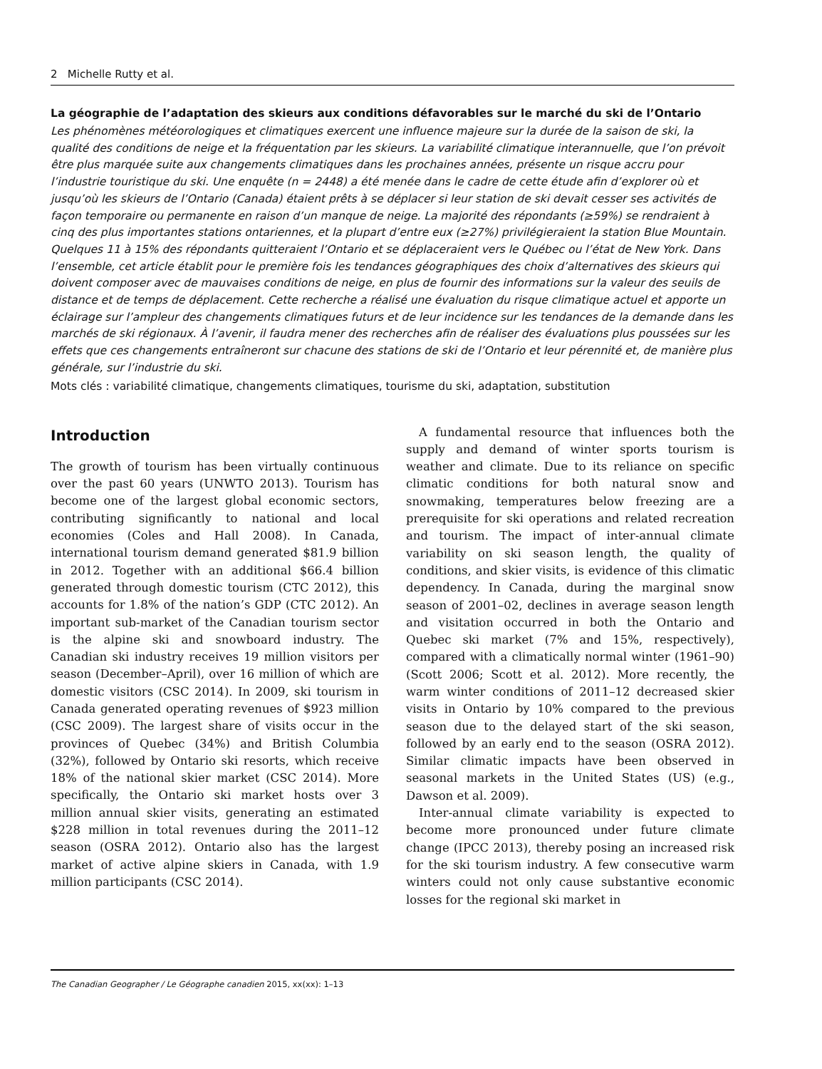2 Michelle Rutty et al.
La géographie de l’adaptation des skieurs aux conditions défavorables sur le marché du ski de l’Ontario
Les phénomènes météorologiques et climatiques exercent une influence majeure sur la durée de la saison de ski, la qualité des conditions de neige et la fréquentation par les skieurs. La variabilité climatique interannuelle, que l’on prévoit être plus marquée suite aux changements climatiques dans les prochaines années, présente un risque accru pour l’industrie touristique du ski. Une enquête (n = 2448) a été menée dans le cadre de cette étude afin d’explorer où et jusqu’où les skieurs de l’Ontario (Canada) étaient prêts à se déplacer si leur station de ski devait cesser ses activités de façon temporaire ou permanente en raison d’un manque de neige. La majorité des répondants (≥59%) se rendraient à cinq des plus importantes stations ontariennes, et la plupart d’entre eux (≥27%) privilégieraient la station Blue Mountain. Quelques 11 à 15% des répondants quitteraient l’Ontario et se déplaceraient vers le Québec ou l’état de New York. Dans l’ensemble, cet article établit pour le première fois les tendances géographiques des choix d’alternatives des skieurs qui doivent composer avec de mauvaises conditions de neige, en plus de fournir des informations sur la valeur des seuils de distance et de temps de déplacement. Cette recherche a réalisé une évaluation du risque climatique actuel et apporte un éclairage sur l’ampleur des changements climatiques futurs et de leur incidence sur les tendances de la demande dans les marchés de ski régionaux. À l’avenir, il faudra mener des recherches afin de réaliser des évaluations plus poussées sur les effets que ces changements entraîneront sur chacune des stations de ski de l’Ontario et leur pérennité et, de manière plus générale, sur l’industrie du ski.
Mots clés : variabilité climatique, changements climatiques, tourisme du ski, adaptation, substitution
Introduction
The growth of tourism has been virtually continuous over the past 60 years (UNWTO 2013). Tourism has become one of the largest global economic sectors, contributing significantly to national and local economies (Coles and Hall 2008). In Canada, international tourism demand generated $81.9 billion in 2012. Together with an additional $66.4 billion generated through domestic tourism (CTC 2012), this accounts for 1.8% of the nation’s GDP (CTC 2012). An important sub-market of the Canadian tourism sector is the alpine ski and snowboard industry. The Canadian ski industry receives 19 million visitors per season (December–April), over 16 million of which are domestic visitors (CSC 2014). In 2009, ski tourism in Canada generated operating revenues of $923 million (CSC 2009). The largest share of visits occur in the provinces of Quebec (34%) and British Columbia (32%), followed by Ontario ski resorts, which receive 18% of the national skier market (CSC 2014). More specifically, the Ontario ski market hosts over 3 million annual skier visits, generating an estimated $228 million in total revenues during the 2011–12 season (OSRA 2012). Ontario also has the largest market of active alpine skiers in Canada, with 1.9 million participants (CSC 2014).
A fundamental resource that influences both the supply and demand of winter sports tourism is weather and climate. Due to its reliance on specific climatic conditions for both natural snow and snowmaking, temperatures below freezing are a prerequisite for ski operations and related recreation and tourism. The impact of inter-annual climate variability on ski season length, the quality of conditions, and skier visits, is evidence of this climatic dependency. In Canada, during the marginal snow season of 2001–02, declines in average season length and visitation occurred in both the Ontario and Quebec ski market (7% and 15%, respectively), compared with a climatically normal winter (1961–90) (Scott 2006; Scott et al. 2012). More recently, the warm winter conditions of 2011–12 decreased skier visits in Ontario by 10% compared to the previous season due to the delayed start of the ski season, followed by an early end to the season (OSRA 2012). Similar climatic impacts have been observed in seasonal markets in the United States (US) (e.g., Dawson et al. 2009).
Inter-annual climate variability is expected to become more pronounced under future climate change (IPCC 2013), thereby posing an increased risk for the ski tourism industry. A few consecutive warm winters could not only cause substantive economic losses for the regional ski market in
The Canadian Geographer / Le Géographe canadien 2015, xx(xx): 1–13